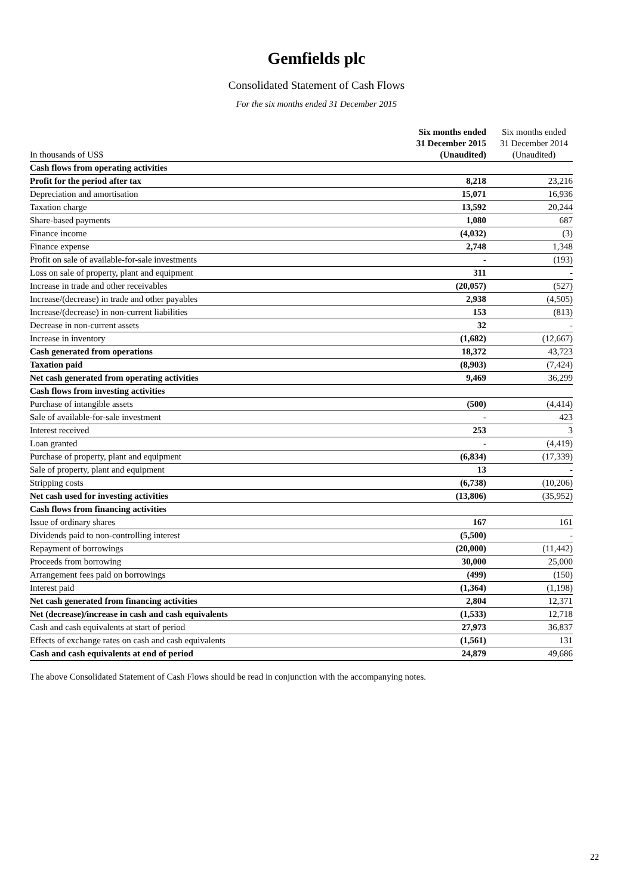Gemfields plc
Consolidated Statement of Cash Flows
For the six months ended 31 December 2015
| In thousands of US$ | Six months ended 31 December 2015 (Unaudited) | Six months ended 31 December 2014 (Unaudited) |
| --- | --- | --- |
| Cash flows from operating activities | | |
| Profit for the period after tax | 8,218 | 23,216 |
| Depreciation and amortisation | 15,071 | 16,936 |
| Taxation charge | 13,592 | 20,244 |
| Share-based payments | 1,080 | 687 |
| Finance income | (4,032) | (3) |
| Finance expense | 2,748 | 1,348 |
| Profit on sale of available-for-sale investments | - | (193) |
| Loss on sale of property, plant and equipment | 311 | - |
| Increase in trade and other receivables | (20,057) | (527) |
| Increase/(decrease) in trade and other payables | 2,938 | (4,505) |
| Increase/(decrease) in non-current liabilities | 153 | (813) |
| Decrease in non-current assets | 32 | - |
| Increase in inventory | (1,682) | (12,667) |
| Cash generated from operations | 18,372 | 43,723 |
| Taxation paid | (8,903) | (7,424) |
| Net cash generated from operating activities | 9,469 | 36,299 |
| Cash flows from investing activities | | |
| Purchase of intangible assets | (500) | (4,414) |
| Sale of available-for-sale investment | - | 423 |
| Interest received | 253 | 3 |
| Loan granted | - | (4,419) |
| Purchase of property, plant and equipment | (6,834) | (17,339) |
| Sale of property, plant and equipment | 13 | - |
| Stripping costs | (6,738) | (10,206) |
| Net cash used for investing activities | (13,806) | (35,952) |
| Cash flows from financing activities | | |
| Issue of ordinary shares | 167 | 161 |
| Dividends paid to non-controlling interest | (5,500) | - |
| Repayment of borrowings | (20,000) | (11,442) |
| Proceeds from borrowing | 30,000 | 25,000 |
| Arrangement fees paid on borrowings | (499) | (150) |
| Interest paid | (1,364) | (1,198) |
| Net cash generated from financing activities | 2,804 | 12,371 |
| Net (decrease)/increase in cash and cash equivalents | (1,533) | 12,718 |
| Cash and cash equivalents at start of period | 27,973 | 36,837 |
| Effects of exchange rates on cash and cash equivalents | (1,561) | 131 |
| Cash and cash equivalents at end of period | 24,879 | 49,686 |
The above Consolidated Statement of Cash Flows should be read in conjunction with the accompanying notes.
22